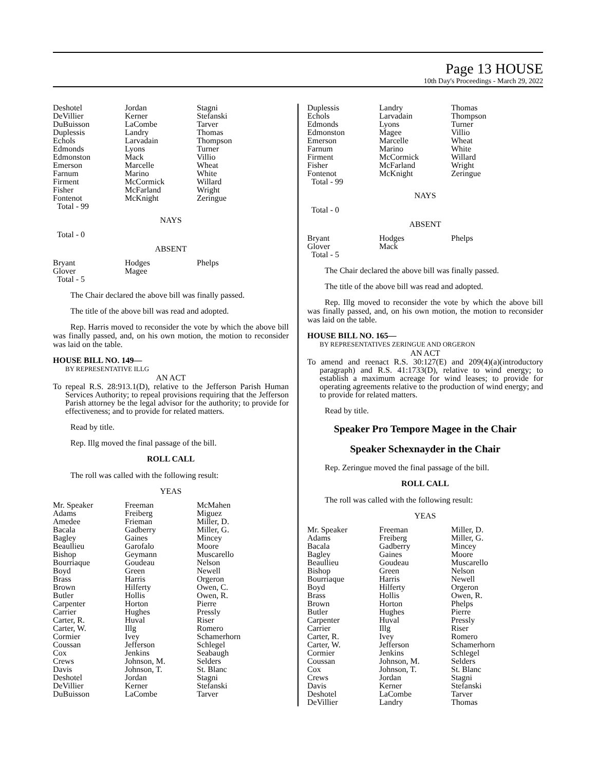Page 13 HOUSE
10th Day's Proceedings - March 29, 2022
| Deshotel | Jordan | Stagni |
| DeVillier | Kerner | Stefanski |
| DuBuisson | LaCombe | Tarver |
| Duplessis | Landry | Thomas |
| Echols | Larvadain | Thompson |
| Edmonds | Lyons | Turner |
| Edmonston | Mack | Villio |
| Emerson | Marcelle | Wheat |
| Farnum | Marino | White |
| Firment | McCormick | Willard |
| Fisher | McFarland | Wright |
| Fontenot | McKnight | Zeringue |
| Total - 99 | | |
NAYS
Total - 0
ABSENT
| Bryant | Hodges | Phelps |
| Glover | Magee | |
| Total - 5 | | |
The Chair declared the above bill was finally passed.
The title of the above bill was read and adopted.
Rep. Harris moved to reconsider the vote by which the above bill was finally passed, and, on his own motion, the motion to reconsider was laid on the table.
HOUSE BILL NO. 149—
BY REPRESENTATIVE ILLG
AN ACT
To repeal R.S. 28:913.1(D), relative to the Jefferson Parish Human Services Authority; to repeal provisions requiring that the Jefferson Parish attorney be the legal advisor for the authority; to provide for effectiveness; and to provide for related matters.
Read by title.
Rep. Illg moved the final passage of the bill.
ROLL CALL
The roll was called with the following result:
YEAS
| Mr. Speaker | Freeman | McMahen |
| Adams | Freiberg | Miguez |
| Amedee | Frieman | Miller, D. |
| Bacala | Gadberry | Miller, G. |
| Bagley | Gaines | Mincey |
| Beaullieu | Garofalo | Moore |
| Bishop | Geymann | Muscarello |
| Bourriaque | Goudeau | Nelson |
| Boyd | Green | Newell |
| Brass | Harris | Orgeron |
| Brown | Hilferty | Owen, C. |
| Butler | Hollis | Owen, R. |
| Carpenter | Horton | Pierre |
| Carrier | Hughes | Pressly |
| Carter, R. | Huval | Riser |
| Carter, W. | Illg | Romero |
| Cormier | Ivey | Schamerhorn |
| Coussan | Jefferson | Schlegel |
| Cox | Jenkins | Seabaugh |
| Crews | Johnson, M. | Selders |
| Davis | Johnson, T. | St. Blanc |
| Deshotel | Jordan | Stagni |
| DeVillier | Kerner | Stefanski |
| DuBuisson | LaCombe | Tarver |
| Duplessis | Landry | Thomas |
| Echols | Larvadain | Thompson |
| Edmonds | Lyons | Turner |
| Edmonston | Magee | Villio |
| Emerson | Marcelle | Wheat |
| Farnum | Marino | White |
| Firment | McCormick | Willard |
| Fisher | McFarland | Wright |
| Fontenot | McKnight | Zeringue |
| Total - 99 | | |
NAYS
Total - 0
ABSENT
| Bryant | Hodges | Phelps |
| Glover | Mack | |
| Total - 5 | | |
The Chair declared the above bill was finally passed.
The title of the above bill was read and adopted.
Rep. Illg moved to reconsider the vote by which the above bill was finally passed, and, on his own motion, the motion to reconsider was laid on the table.
HOUSE BILL NO. 165—
BY REPRESENTATIVES ZERINGUE AND ORGERON
AN ACT
To amend and reenact R.S. 30:127(E) and 209(4)(a)(introductory paragraph) and R.S. 41:1733(D), relative to wind energy; to establish a maximum acreage for wind leases; to provide for operating agreements relative to the production of wind energy; and to provide for related matters.
Read by title.
Speaker Pro Tempore Magee in the Chair
Speaker Schexnayder in the Chair
Rep. Zeringue moved the final passage of the bill.
ROLL CALL
The roll was called with the following result:
YEAS
| Mr. Speaker | Freeman | Miller, D. |
| Adams | Freiberg | Miller, G. |
| Bacala | Gadberry | Mincey |
| Bagley | Gaines | Moore |
| Beaullieu | Goudeau | Muscarello |
| Bishop | Green | Nelson |
| Bourriaque | Harris | Newell |
| Boyd | Hilferty | Orgeron |
| Brass | Hollis | Owen, R. |
| Brown | Horton | Phelps |
| Butler | Hughes | Pierre |
| Carpenter | Huval | Pressly |
| Carrier | Illg | Riser |
| Carter, R. | Ivey | Romero |
| Carter, W. | Jefferson | Schamerhorn |
| Cormier | Jenkins | Schlegel |
| Coussan | Johnson, M. | Selders |
| Cox | Johnson, T. | St. Blanc |
| Crews | Jordan | Stagni |
| Davis | Kerner | Stefanski |
| Deshotel | LaCombe | Tarver |
| DeVillier | Landry | Thomas |